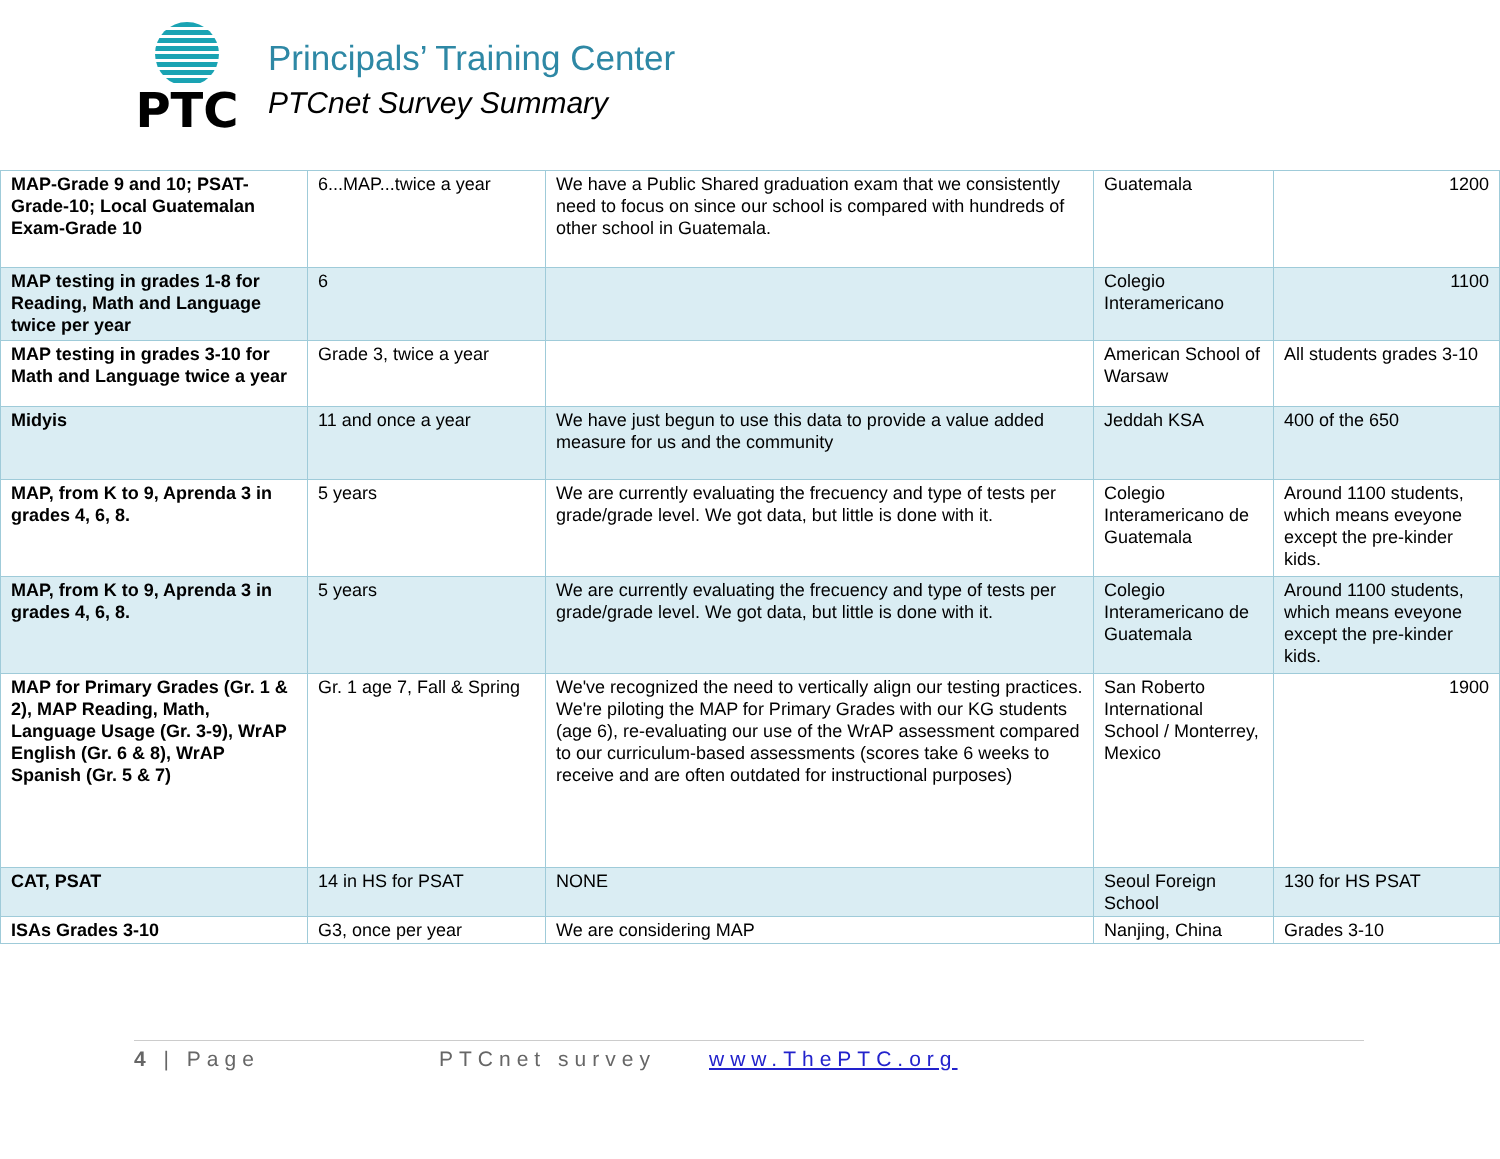PTC
Principals’ Training Center
PTCnet Survey Summary
| MAP-Grade 9 and 10; PSAT-Grade-10; Local Guatemalan Exam-Grade 10 | 6...MAP...twice a year | We have a Public Shared graduation exam that we consistently need to focus on since our school is compared with hundreds of other school in Guatemala. | Guatemala | 1200 |
| MAP testing in grades 1-8 for Reading, Math and Language twice per year | 6 | | Colegio Interamericano | 1100 |
| MAP testing in grades 3-10 for Math and Language twice a year | Grade 3, twice a year | | American School of Warsaw | All students grades 3-10 |
| Midyis | 11 and once a year | We have just begun to use this data to provide a value added measure for us and the community | Jeddah KSA | 400 of the 650 |
| MAP, from K to 9, Aprenda 3 in grades 4, 6, 8. | 5 years | We are currently evaluating the frecuency and type of tests per grade/grade level. We got data, but little is done with it. | Colegio Interamericano de Guatemala | Around 1100 students, which means eveyone except the pre-kinder kids. |
| MAP, from K to 9, Aprenda 3 in grades 4, 6, 8. | 5 years | We are currently evaluating the frecuency and type of tests per grade/grade level. We got data, but little is done with it. | Colegio Interamericano de Guatemala | Around 1100 students, which means eveyone except the pre-kinder kids. |
| MAP for Primary Grades (Gr. 1 & 2), MAP Reading, Math, Language Usage (Gr. 3-9), WrAP English (Gr. 6 & 8), WrAP Spanish (Gr. 5 & 7) | Gr. 1 age 7, Fall & Spring | We've recognized the need to vertically align our testing practices. We're piloting the MAP for Primary Grades with our KG students (age 6), re-evaluating our use of the WrAP assessment compared to our curriculum-based assessments (scores take 6 weeks to receive and are often outdated for instructional purposes) | San Roberto International School / Monterrey, Mexico | 1900 |
| CAT, PSAT | 14 in HS for PSAT | NONE | Seoul Foreign School | 130 for HS PSAT |
| ISAs Grades 3-10 | G3, once per year | We are considering MAP | Nanjing, China | Grades 3-10 |
4 | Page PTCnet survey www.ThePTC.org